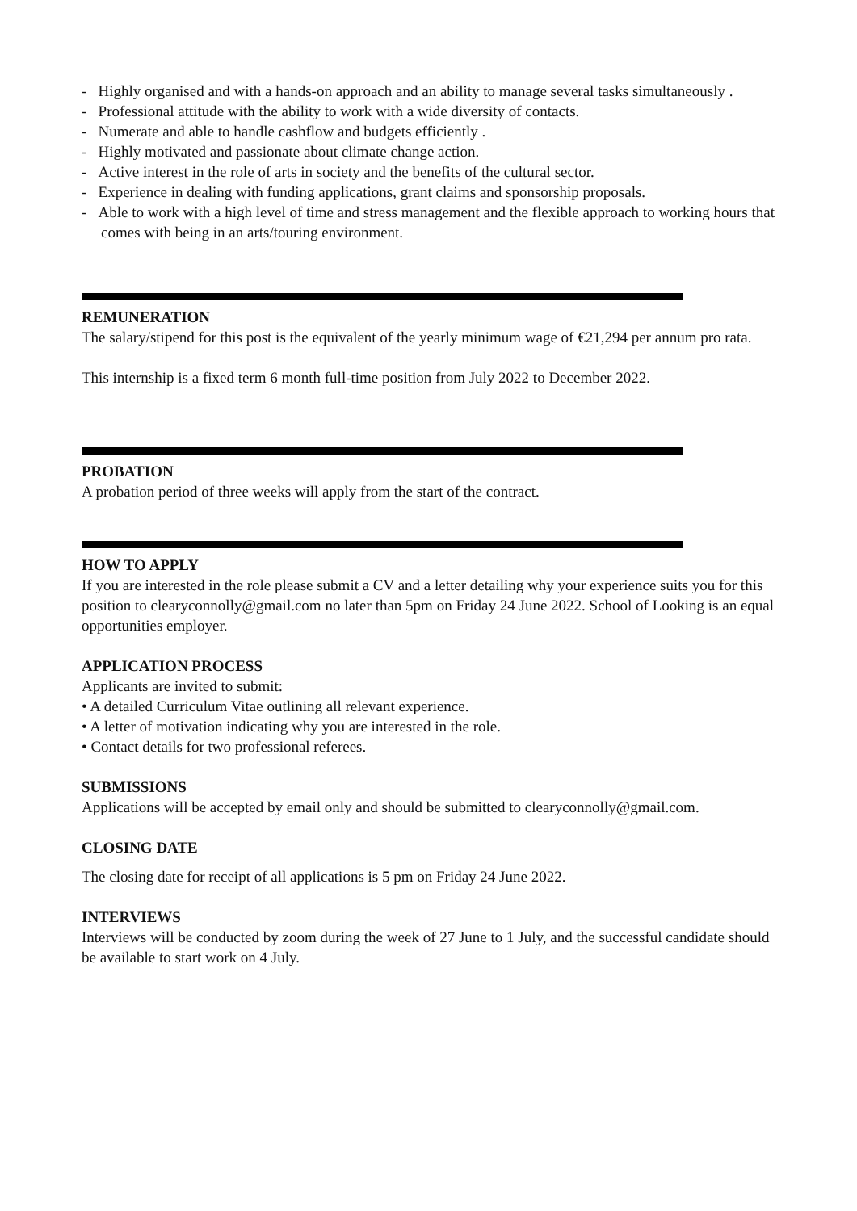- Highly organised and with a hands-on approach and an ability to manage several tasks simultaneously .
- Professional attitude with the ability to work with a wide diversity of contacts.
- Numerate and able to handle cashflow and budgets efficiently .
- Highly motivated and passionate about climate change action.
- Active interest in the role of arts in society and the benefits of the cultural sector.
- Experience in dealing with funding applications, grant claims and sponsorship proposals.
- Able to work with a high level of time and stress management and the flexible approach to working hours that comes with being in an arts/touring environment.
REMUNERATION
The salary/stipend for this post is the equivalent of the yearly minimum wage of €21,294 per annum pro rata.
This internship is a fixed term 6 month full-time position from July 2022 to December 2022.
PROBATION
A probation period of three weeks will apply from the start of the contract.
HOW TO APPLY
If you are interested in the role please submit a CV and a letter detailing why your experience suits you for this position to clearyconnolly@gmail.com no later than 5pm on Friday 24 June 2022. School of Looking is an equal opportunities employer.
APPLICATION PROCESS
Applicants are invited to submit:
• A detailed Curriculum Vitae outlining all relevant experience.
• A letter of motivation indicating why you are interested in the role.
• Contact details for two professional referees.
SUBMISSIONS
Applications will be accepted by email only and should be submitted to clearyconnolly@gmail.com.
CLOSING DATE
The closing date for receipt of all applications is 5 pm on Friday 24 June 2022.
INTERVIEWS
Interviews will be conducted by zoom during the week of 27 June to 1 July, and the successful candidate should be available to start work on 4 July.